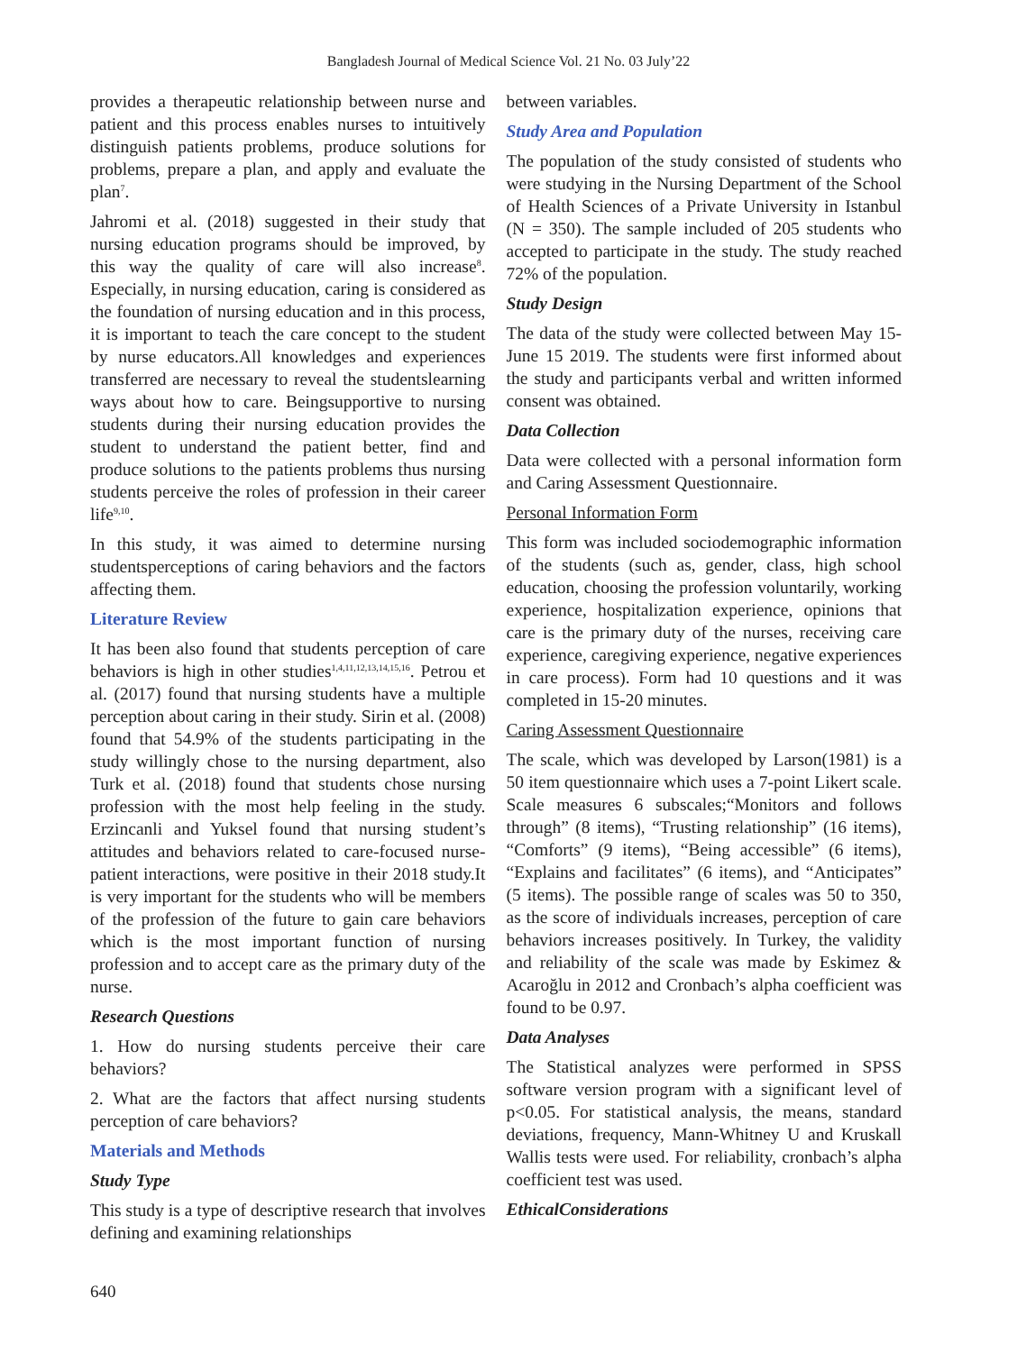Bangladesh Journal of Medical Science Vol. 21 No. 03 July’22
provides a therapeutic relationship between nurse and patient and this process enables nurses to intuitively distinguish patients problems, produce solutions for problems, prepare a plan, and apply and evaluate the plan<sup>7</sup>.
Jahromi et al. (2018) suggested in their study that nursing education programs should be improved, by this way the quality of care will also increase<sup>8</sup>. Especially, in nursing education, caring is considered as the foundation of nursing education and in this process, it is important to teach the care concept to the student by nurse educators.All knowledges and experiences transferred are necessary to reveal the studentslearning ways about how to care. Beingsupportive to nursing students during their nursing education provides the student to understand the patient better, find and produce solutions to the patients problems thus nursing students perceive the roles of profession in their career life<sup>9,10</sup>.
In this study, it was aimed to determine nursing studentsperceptions of caring behaviors and the factors affecting them.
Literature Review
It has been also found that students perception of care behaviors is high in other studies<sup>1,4,11,12,13,14,15,16</sup>. Petrou et al. (2017) found that nursing students have a multiple perception about caring in their study. Sirin et al. (2008) found that 54.9% of the students participating in the study willingly chose to the nursing department, also Turk et al. (2018) found that students chose nursing profession with the most help feeling in the study. Erzincanli and Yuksel found that nursing student’s attitudes and behaviors related to care-focused nurse-patient interactions, were positive in their 2018 study.It is very important for the students who will be members of the profession of the future to gain care behaviors which is the most important function of nursing profession and to accept care as the primary duty of the nurse.
Research Questions
1. How do nursing students perceive their care behaviors?
2. What are the factors that affect nursing students perception of care behaviors?
Materials and Methods
Study Type
This study is a type of descriptive research that involves defining and examining relationships
between variables.
Study Area and Population
The population of the study consisted of students who were studying in the Nursing Department of the School of Health Sciences of a Private University in Istanbul (N = 350). The sample included of 205 students who accepted to participate in the study. The study reached 72% of the population.
Study Design
The data of the study were collected between May 15-June 15 2019. The students were first informed about the study and participants verbal and written informed consent was obtained.
Data Collection
Data were collected with a personal information form and Caring Assessment Questionnaire.
Personal Information Form
This form was included sociodemographic information of the students (such as, gender, class, high school education, choosing the profession voluntarily, working experience, hospitalization experience, opinions that care is the primary duty of the nurses, receiving care experience, caregiving experience, negative experiences in care process). Form had 10 questions and it was completed in 15-20 minutes.
Caring Assessment Questionnaire
The scale, which was developed by Larson(1981) is a 50 item questionnaire which uses a 7-point Likert scale. Scale measures 6 subscales;“Monitors and follows through” (8 items), “Trusting relationship” (16 items), “Comforts” (9 items), “Being accessible” (6 items), “Explains and facilitates” (6 items), and “Anticipates” (5 items). The possible range of scales was 50 to 350, as the score of individuals increases, perception of care behaviors increases positively. In Turkey, the validity and reliability of the scale was made by Eskimez & Acaroğlu in 2012 and Cronbach’s alpha coefficient was found to be 0.97.
Data Analyses
The Statistical analyzes were performed in SPSS software version program with a significant level of p<0.05. For statistical analysis, the means, standard deviations, frequency, Mann-Whitney U and Kruskall Wallis tests were used. For reliability, cronbach’s alpha coefficient test was used.
EthicalConsiderations
640